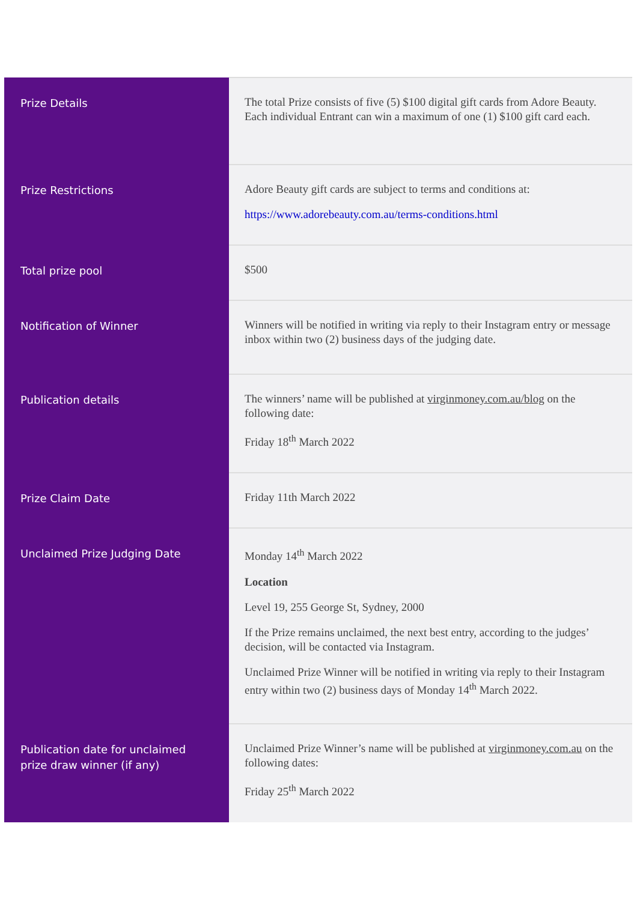| Prize Details | The total Prize consists of five (5) $100 digital gift cards from Adore Beauty. Each individual Entrant can win a maximum of one (1) $100 gift card each. |
| Prize Restrictions | Adore Beauty gift cards are subject to terms and conditions at: https://www.adorebeauty.com.au/terms-conditions.html |
| Total prize pool | $500 |
| Notification of Winner | Winners will be notified in writing via reply to their Instagram entry or message inbox within two (2) business days of the judging date. |
| Publication details | The winners’ name will be published at virginmoney.com.au/blog on the following date: Friday 18<sup>th</sup> March 2022 |
| Prize Claim Date | Friday 11th March 2022 |
| Unclaimed Prize Judging Date | Monday 14<sup>th</sup> March 2022 Location Level 19, 255 George St, Sydney, 2000 If the Prize remains unclaimed, the next best entry, according to the judges’ decision, will be contacted via Instagram. Unclaimed Prize Winner will be notified in writing via reply to their Instagram entry within two (2) business days of Monday 14<sup>th</sup> March 2022. |
| Publication date for unclaimed prize draw winner (if any) | Unclaimed Prize Winner’s name will be published at virginmoney.com.au on the following dates: Friday 25<sup>th</sup> March 2022 |